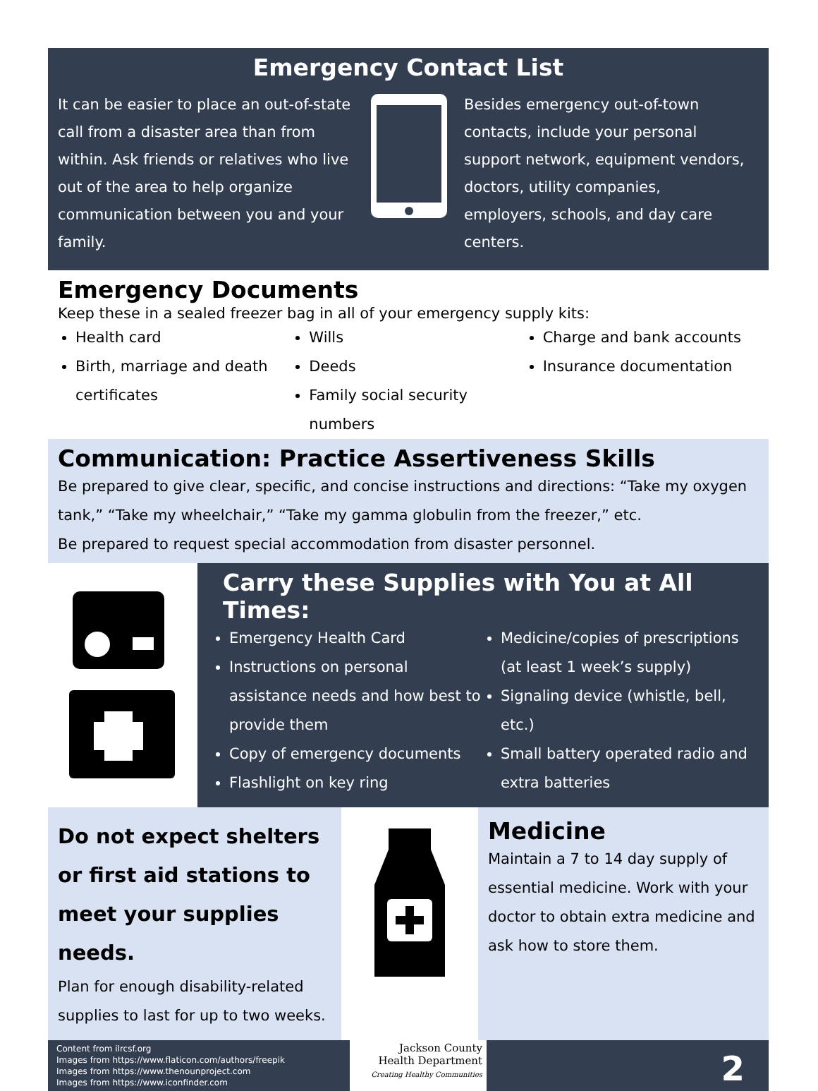Emergency Contact List
It can be easier to place an out-of-state call from a disaster area than from within. Ask friends or relatives who live out of the area to help organize communication between you and your family.
Besides emergency out-of-town contacts, include your personal support network, equipment vendors, doctors, utility companies, employers, schools, and day care centers.
Emergency Documents
Keep these in a sealed freezer bag in all of your emergency supply kits:
Health card
Birth, marriage and death certificates
Wills
Deeds
Family social security numbers
Charge and bank accounts
Insurance documentation
Communication: Practice Assertiveness Skills
Be prepared to give clear, specific, and concise instructions and directions: “Take my oxygen tank,” “Take my wheelchair,” “Take my gamma globulin from the freezer,” etc.
Be prepared to request special accommodation from disaster personnel.
Carry these Supplies with You at All Times:
Emergency Health Card
Instructions on personal assistance needs and how best to provide them
Copy of emergency documents
Flashlight on key ring
Medicine/copies of prescriptions (at least 1 week’s supply)
Signaling device (whistle, bell, etc.)
Small battery operated radio and extra batteries
Do not expect shelters or first aid stations to meet your supplies needs.
Plan for enough disability-related supplies to last for up to two weeks.
Medicine
Maintain a 7 to 14 day supply of essential medicine. Work with your doctor to obtain extra medicine and ask how to store them.
Content from ilrcsf.org
Images from https://www.flaticon.com/authors/freepik
Images from https://www.thenounproject.com
Images from https://www.iconfinder.com
Jackson County
Health Department
Creating Healthy Communities
2